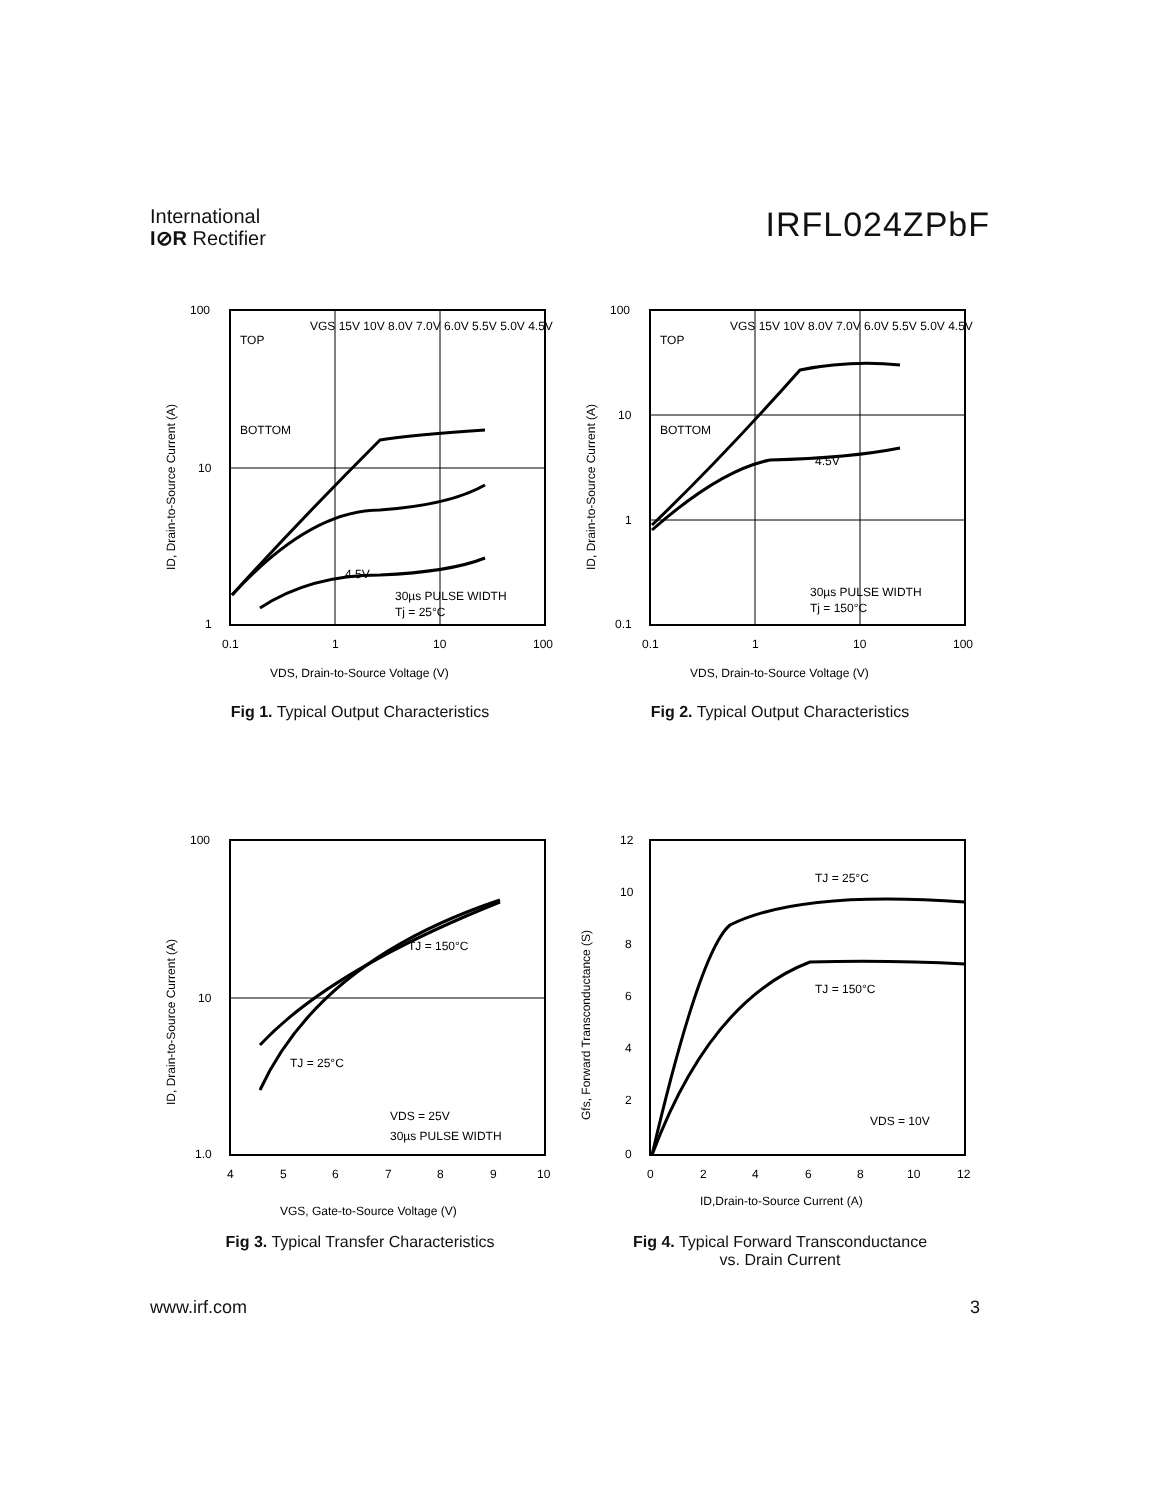International
I⊘R Rectifier
IRFL024ZPbF
100
10
1
0.1
1
10
100
TOP
BOTTOM
VGS 15V 10V 8.0V 7.0V 6.0V 5.5V 5.0V 4.5V
4.5V
30µs PULSE WIDTH
Tj = 25°C
VDS, Drain-to-Source Voltage (V)
ID, Drain-to-Source Current (A)
Fig 1. Typical Output Characteristics
100
10
1
0.1
0.1
1
10
100
TOP
BOTTOM
VGS 15V 10V 8.0V 7.0V 6.0V 5.5V 5.0V 4.5V
4.5V
30µs PULSE WIDTH
Tj = 150°C
VDS, Drain-to-Source Voltage (V)
ID, Drain-to-Source Current (A)
Fig 2. Typical Output Characteristics
100
10
1.0
4
5
6
7
8
9
10
TJ = 150°C
TJ = 25°C
VDS = 25V
30µs PULSE WIDTH
VGS, Gate-to-Source Voltage (V)
ID, Drain-to-Source Current (A)
Fig 3. Typical Transfer Characteristics
12
10
8
6
4
2
0
0
2
4
6
8
10
12
TJ = 25°C
TJ = 150°C
VDS = 10V
ID,Drain-to-Source Current (A)
Gfs, Forward Transconductance (S)
Fig 4. Typical Forward Transconductance
vs. Drain Current
www.irf.com 3